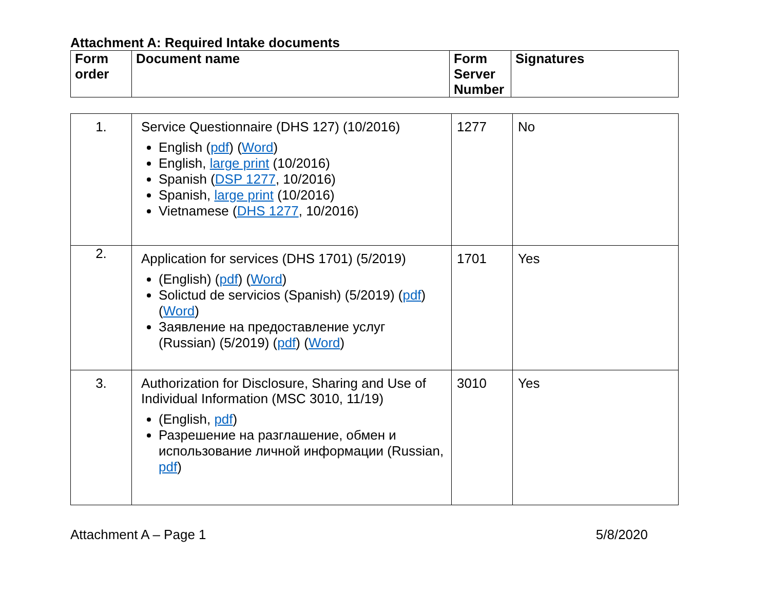Attachment A: Required Intake documents
| Form order | Document name | Form Server Number | Signatures |
| --- | --- | --- | --- |
| 1. | Service Questionnaire (DHS 127) (10/2016) English ( pdf ) ( Word ) English, large print (10/2016) Spanish ( DSP 1277 , 10/2016) Spanish, large print (10/2016) Vietnamese ( DHS 1277 , 10/2016) | 1277 | No |
| 2. | Application for services (DHS 1701) (5/2019) (English) ( pdf ) ( Word ) Solictud de servicios (Spanish) (5/2019) ( pdf ) ( Word ) Заявление на предоставление услуг (Russian) (5/2019) ( pdf ) ( Word ) | 1701 | Yes |
| 3. | Authorization for Disclosure, Sharing and Use of Individual Information (MSC 3010, 11/19) (English, pdf ) Разрешение на разглашение, обмен и использование личной информации (Russian, pdf ) | 3010 | Yes |
Attachment A – Page 1 5/8/2020